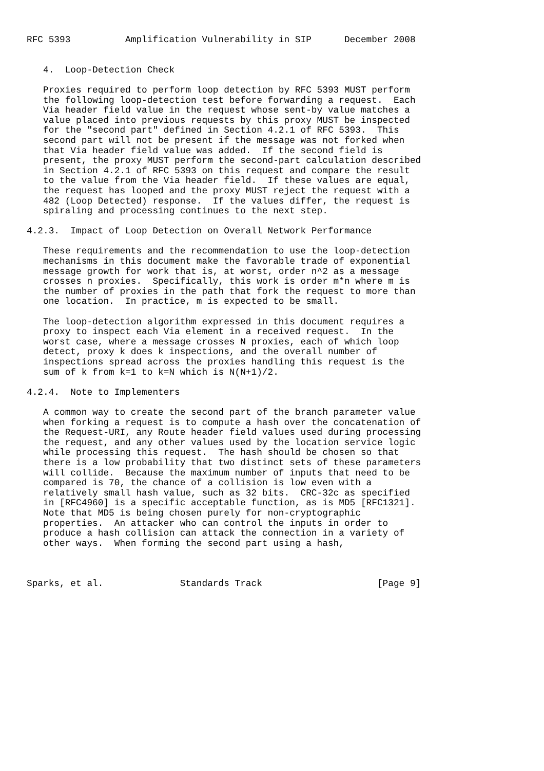RFC 5393          Amplification Vulnerability in SIP      December 2008


   4.  Loop-Detection Check

   Proxies required to perform loop detection by RFC 5393 MUST perform
   the following loop-detection test before forwarding a request.  Each
   Via header field value in the request whose sent-by value matches a
   value placed into previous requests by this proxy MUST be inspected
   for the "second part" defined in Section 4.2.1 of RFC 5393.  This
   second part will not be present if the message was not forked when
   that Via header field value was added.  If the second field is
   present, the proxy MUST perform the second-part calculation described
   in Section 4.2.1 of RFC 5393 on this request and compare the result
   to the value from the Via header field.  If these values are equal,
   the request has looped and the proxy MUST reject the request with a
   482 (Loop Detected) response.  If the values differ, the request is
   spiraling and processing continues to the next step.

4.2.3.  Impact of Loop Detection on Overall Network Performance

   These requirements and the recommendation to use the loop-detection
   mechanisms in this document make the favorable trade of exponential
   message growth for work that is, at worst, order n^2 as a message
   crosses n proxies.  Specifically, this work is order m*n where m is
   the number of proxies in the path that fork the request to more than
   one location.  In practice, m is expected to be small.

   The loop-detection algorithm expressed in this document requires a
   proxy to inspect each Via element in a received request.  In the
   worst case, where a message crosses N proxies, each of which loop
   detect, proxy k does k inspections, and the overall number of
   inspections spread across the proxies handling this request is the
   sum of k from k=1 to k=N which is N(N+1)/2.

4.2.4.  Note to Implementers

   A common way to create the second part of the branch parameter value
   when forking a request is to compute a hash over the concatenation of
   the Request-URI, any Route header field values used during processing
   the request, and any other values used by the location service logic
   while processing this request.  The hash should be chosen so that
   there is a low probability that two distinct sets of these parameters
   will collide.  Because the maximum number of inputs that need to be
   compared is 70, the chance of a collision is low even with a
   relatively small hash value, such as 32 bits.  CRC-32c as specified
   in [RFC4960] is a specific acceptable function, as is MD5 [RFC1321].
   Note that MD5 is being chosen purely for non-cryptographic
   properties.  An attacker who can control the inputs in order to
   produce a hash collision can attack the connection in a variety of
   other ways.  When forming the second part using a hash,



Sparks, et al.              Standards Track                     [Page 9]